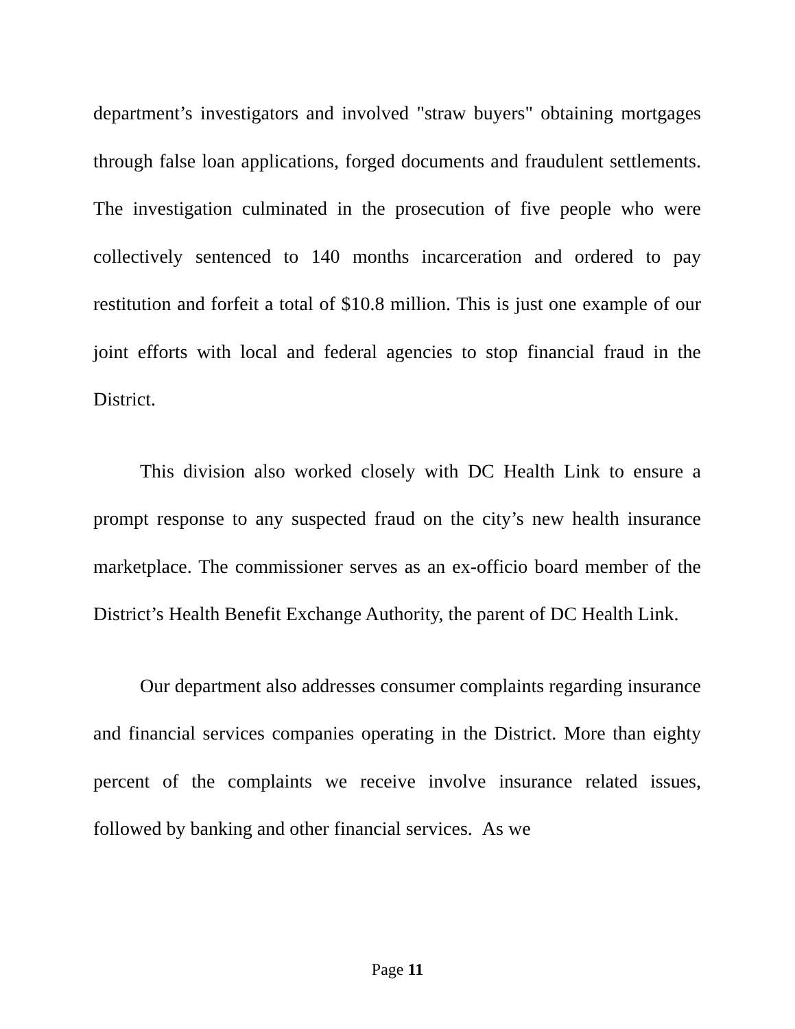department’s investigators and involved "straw buyers" obtaining mortgages through false loan applications, forged documents and fraudulent settlements. The investigation culminated in the prosecution of five people who were collectively sentenced to 140 months incarceration and ordered to pay restitution and forfeit a total of $10.8 million. This is just one example of our joint efforts with local and federal agencies to stop financial fraud in the District.
This division also worked closely with DC Health Link to ensure a prompt response to any suspected fraud on the city’s new health insurance marketplace. The commissioner serves as an ex-officio board member of the District’s Health Benefit Exchange Authority, the parent of DC Health Link.
Our department also addresses consumer complaints regarding insurance and financial services companies operating in the District. More than eighty percent of the complaints we receive involve insurance related issues, followed by banking and other financial services. As we
Page 11